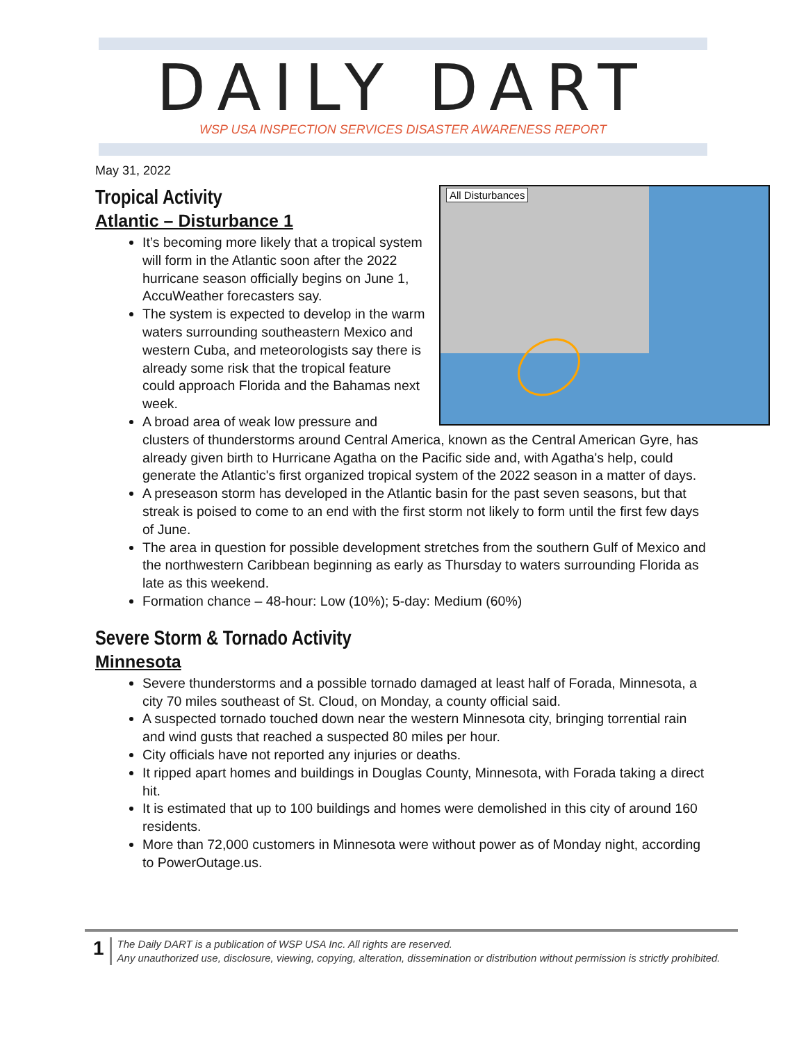DAILY DART
WSP USA INSPECTION SERVICES DISASTER AWARENESS REPORT
May 31, 2022
All Disturbances
Tropical Activity
Atlantic – Disturbance 1
It’s becoming more likely that a tropical system will form in the Atlantic soon after the 2022 hurricane season officially begins on June 1, AccuWeather forecasters say.
The system is expected to develop in the warm waters surrounding southeastern Mexico and western Cuba, and meteorologists say there is already some risk that the tropical feature could approach Florida and the Bahamas next week.
A broad area of weak low pressure and clusters of thunderstorms around Central America, known as the Central American Gyre, has already given birth to Hurricane Agatha on the Pacific side and, with Agatha's help, could generate the Atlantic's first organized tropical system of the 2022 season in a matter of days.
A preseason storm has developed in the Atlantic basin for the past seven seasons, but that streak is poised to come to an end with the first storm not likely to form until the first few days of June.
The area in question for possible development stretches from the southern Gulf of Mexico and the northwestern Caribbean beginning as early as Thursday to waters surrounding Florida as late as this weekend.
Formation chance – 48-hour: Low (10%); 5-day: Medium (60%)
Severe Storm & Tornado Activity
Minnesota
Severe thunderstorms and a possible tornado damaged at least half of Forada, Minnesota, a city 70 miles southeast of St. Cloud, on Monday, a county official said.
A suspected tornado touched down near the western Minnesota city, bringing torrential rain and wind gusts that reached a suspected 80 miles per hour.
City officials have not reported any injuries or deaths.
It ripped apart homes and buildings in Douglas County, Minnesota, with Forada taking a direct hit.
It is estimated that up to 100 buildings and homes were demolished in this city of around 160 residents.
More than 72,000 customers in Minnesota were without power as of Monday night, according to PowerOutage.us.
1
The Daily DART is a publication of WSP USA Inc. All rights are reserved.
Any unauthorized use, disclosure, viewing, copying, alteration, dissemination or distribution without permission is strictly prohibited.